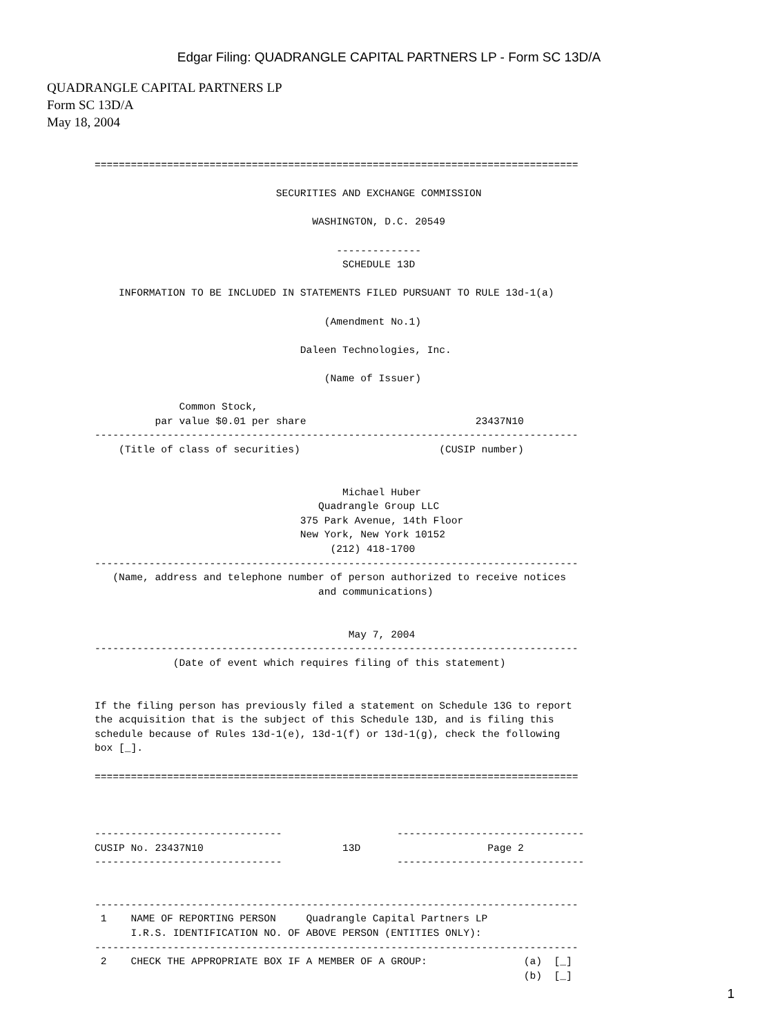Edgar Filing: QUADRANGLE CAPITAL PARTNERS LP - Form SC 13D/A
QUADRANGLE CAPITAL PARTNERS LP
Form SC 13D/A
May 18, 2004
================================================================================

                              SECURITIES AND EXCHANGE COMMISSION

                                    WASHINGTON, D.C. 20549

                                        --------------
                                         SCHEDULE 13D

    INFORMATION TO BE INCLUDED IN STATEMENTS FILED PURSUANT TO RULE 13d-1(a)

                                      (Amendment No.1)

                                  Daleen Technologies, Inc.

                                      (Name of Issuer)

              Common Stock,
          par value $0.01 per share                            23437N10
--------------------------------------------------------------------------------
    (Title of class of securities)                       (CUSIP number)


                                         Michael Huber
                                     Quadrangle Group LLC
                                  375 Park Avenue, 14th Floor
                                  New York, New York 10152
                                       (212) 418-1700
--------------------------------------------------------------------------------
   (Name, address and telephone number of person authorized to receive notices
                                     and communications)


                                          May 7, 2004
--------------------------------------------------------------------------------
             (Date of event which requires filing of this statement)


If the filing person has previously filed a statement on Schedule 13G to report
the acquisition that is the subject of this Schedule 13D, and is filing this
schedule because of Rules 13d-1(e), 13d-1(f) or 13d-1(g), check the following
box [_].

================================================================================



-------------------------------                   -------------------------------
CUSIP No. 23437N10                       13D                     Page 2
-------------------------------                   -------------------------------


--------------------------------------------------------------------------------
 1    NAME OF REPORTING PERSON     Quadrangle Capital Partners LP
      I.R.S. IDENTIFICATION NO. OF ABOVE PERSON (ENTITIES ONLY):
--------------------------------------------------------------------------------
 2    CHECK THE APPROPRIATE BOX IF A MEMBER OF A GROUP:                (a)  [_]
                                                                       (b)  [_]
1